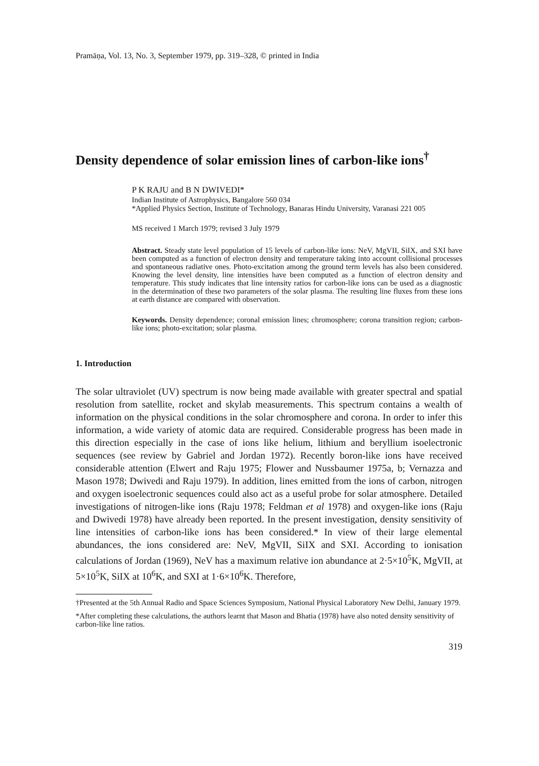Pramāṇa, Vol. 13, No. 3, September 1979, pp. 319–328, © printed in India
Density dependence of solar emission lines of carbon-like ions<sup>†</sup>
P K RAJU and B N DWIVEDI*
Indian Institute of Astrophysics, Bangalore 560 034
*Applied Physics Section, Institute of Technology, Banaras Hindu University, Varanasi 221 005
MS received 1 March 1979; revised 3 July 1979
Abstract. Steady state level population of 15 levels of carbon-like ions: NeV, MgVII, SiIX, and SXI have been computed as a function of electron density and temperature taking into account collisional processes and spontaneous radiative ones. Photo-excitation among the ground term levels has also been considered. Knowing the level density, line intensities have been computed as a function of electron density and temperature. This study indicates that line intensity ratios for carbon-like ions can be used as a diagnostic in the determination of these two parameters of the solar plasma. The resulting line fluxes from these ions at earth distance are compared with observation.
Keywords. Density dependence; coronal emission lines; chromosphere; corona transition region; carbon-like ions; photo-excitation; solar plasma.
1. Introduction
The solar ultraviolet (UV) spectrum is now being made available with greater spectral and spatial resolution from satellite, rocket and skylab measurements. This spectrum contains a wealth of information on the physical conditions in the solar chromosphere and corona. In order to infer this information, a wide variety of atomic data are required. Considerable progress has been made in this direction especially in the case of ions like helium, lithium and beryllium isoelectronic sequences (see review by Gabriel and Jordan 1972). Recently boron-like ions have received considerable attention (Elwert and Raju 1975; Flower and Nussbaumer 1975a, b; Vernazza and Mason 1978; Dwivedi and Raju 1979). In addition, lines emitted from the ions of carbon, nitrogen and oxygen isoelectronic sequences could also act as a useful probe for solar atmosphere. Detailed investigations of nitrogen-like ions (Raju 1978; Feldman et al 1978) and oxygen-like ions (Raju and Dwivedi 1978) have already been reported. In the present investigation, density sensitivity of line intensities of carbon-like ions has been considered.* In view of their large elemental abundances, the ions considered are: NeV, MgVII, SiIX and SXI. According to ionisation calculations of Jordan (1969), NeV has a maximum relative ion abundance at 2·5×10<sup>5</sup>K, MgVII, at 5×10<sup>5</sup>K, SiIX at 10<sup>6</sup>K, and SXI at 1·6×10<sup>6</sup>K. Therefore,
†Presented at the 5th Annual Radio and Space Sciences Symposium, National Physical Laboratory New Delhi, January 1979.
*After completing these calculations, the authors learnt that Mason and Bhatia (1978) have also noted density sensitivity of carbon-like line ratios.
319